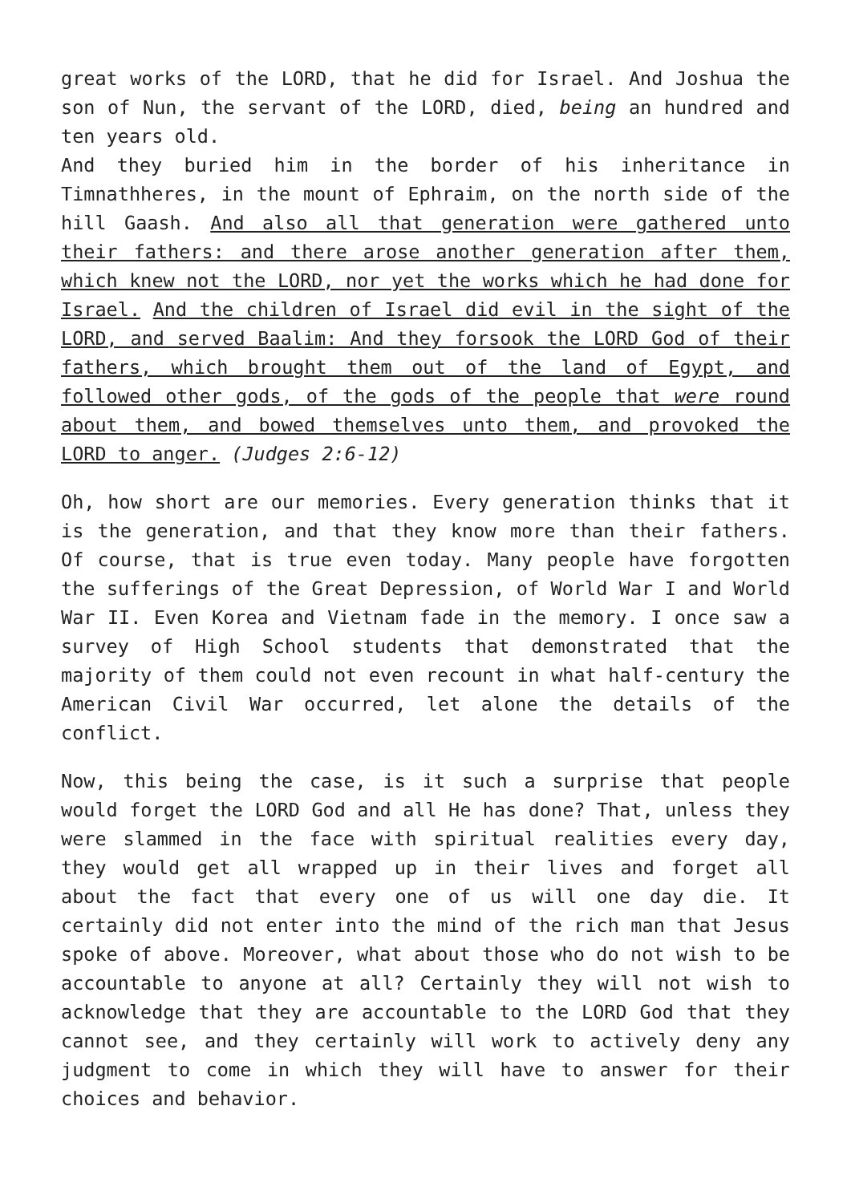great works of the LORD, that he did for Israel. And Joshua the son of Nun, the servant of the LORD, died, being an hundred and ten years old.
And they buried him in the border of his inheritance in Timnathheres, in the mount of Ephraim, on the north side of the hill Gaash. And also all that generation were gathered unto their fathers: and there arose another generation after them, which knew not the LORD, nor yet the works which he had done for Israel. And the children of Israel did evil in the sight of the LORD, and served Baalim: And they forsook the LORD God of their fathers, which brought them out of the land of Egypt, and followed other gods, of the gods of the people that were round about them, and bowed themselves unto them, and provoked the LORD to anger. (Judges 2:6-12)
Oh, how short are our memories. Every generation thinks that it is the generation, and that they know more than their fathers. Of course, that is true even today. Many people have forgotten the sufferings of the Great Depression, of World War I and World War II. Even Korea and Vietnam fade in the memory. I once saw a survey of High School students that demonstrated that the majority of them could not even recount in what half-century the American Civil War occurred, let alone the details of the conflict.
Now, this being the case, is it such a surprise that people would forget the LORD God and all He has done? That, unless they were slammed in the face with spiritual realities every day, they would get all wrapped up in their lives and forget all about the fact that every one of us will one day die. It certainly did not enter into the mind of the rich man that Jesus spoke of above. Moreover, what about those who do not wish to be accountable to anyone at all? Certainly they will not wish to acknowledge that they are accountable to the LORD God that they cannot see, and they certainly will work to actively deny any judgment to come in which they will have to answer for their choices and behavior.